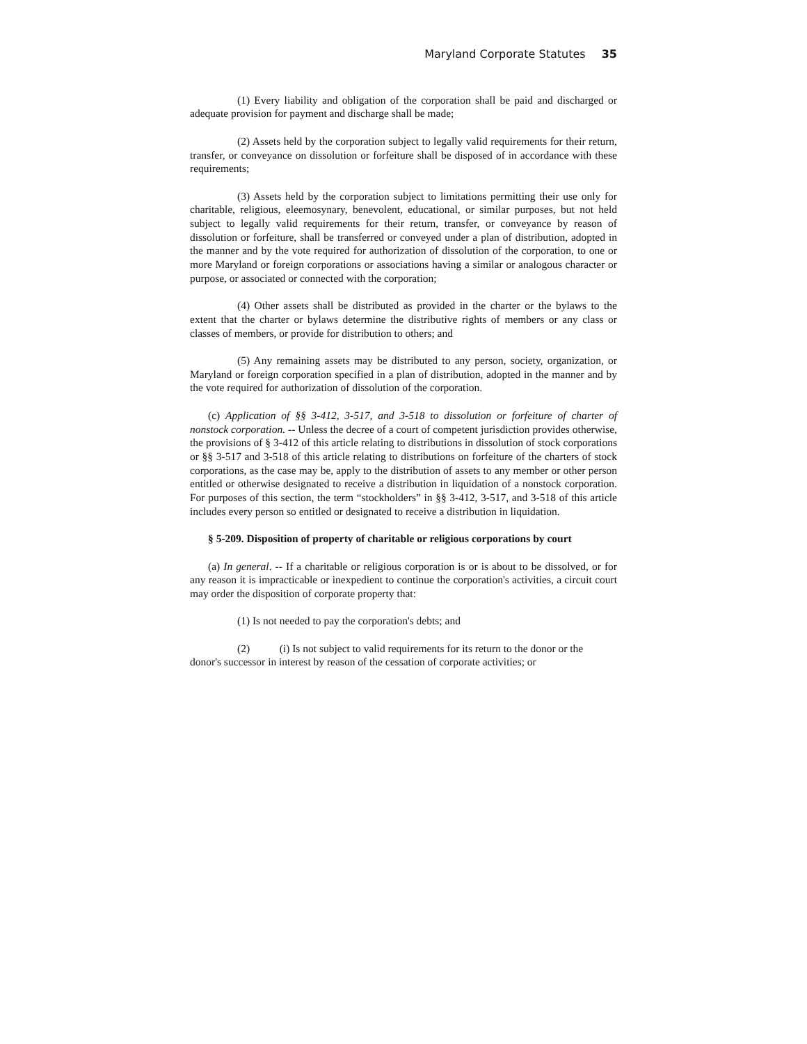Maryland Corporate Statutes 35
(1) Every liability and obligation of the corporation shall be paid and discharged or adequate provision for payment and discharge shall be made;
(2) Assets held by the corporation subject to legally valid requirements for their return, transfer, or conveyance on dissolution or forfeiture shall be disposed of in accordance with these requirements;
(3) Assets held by the corporation subject to limitations permitting their use only for charitable, religious, eleemosynary, benevolent, educational, or similar purposes, but not held subject to legally valid requirements for their return, transfer, or conveyance by reason of dissolution or forfeiture, shall be transferred or conveyed under a plan of distribution, adopted in the manner and by the vote required for authorization of dissolution of the corporation, to one or more Maryland or foreign corporations or associations having a similar or analogous character or purpose, or associated or connected with the corporation;
(4) Other assets shall be distributed as provided in the charter or the bylaws to the extent that the charter or bylaws determine the distributive rights of members or any class or classes of members, or provide for distribution to others; and
(5) Any remaining assets may be distributed to any person, society, organization, or Maryland or foreign corporation specified in a plan of distribution, adopted in the manner and by the vote required for authorization of dissolution of the corporation.
(c) Application of §§ 3-412, 3-517, and 3-518 to dissolution or forfeiture of charter of nonstock corporation. -- Unless the decree of a court of competent jurisdiction provides otherwise, the provisions of § 3-412 of this article relating to distributions in dissolution of stock corporations or §§ 3-517 and 3-518 of this article relating to distributions on forfeiture of the charters of stock corporations, as the case may be, apply to the distribution of assets to any member or other person entitled or otherwise designated to receive a distribution in liquidation of a nonstock corporation. For purposes of this section, the term “stockholders” in §§ 3-412, 3-517, and 3-518 of this article includes every person so entitled or designated to receive a distribution in liquidation.
§ 5-209. Disposition of property of charitable or religious corporations by court
(a) In general. -- If a charitable or religious corporation is or is about to be dissolved, or for any reason it is impracticable or inexpedient to continue the corporation's activities, a circuit court may order the disposition of corporate property that:
(1) Is not needed to pay the corporation's debts; and
(2) (i) Is not subject to valid requirements for its return to the donor or the donor's successor in interest by reason of the cessation of corporate activities; or